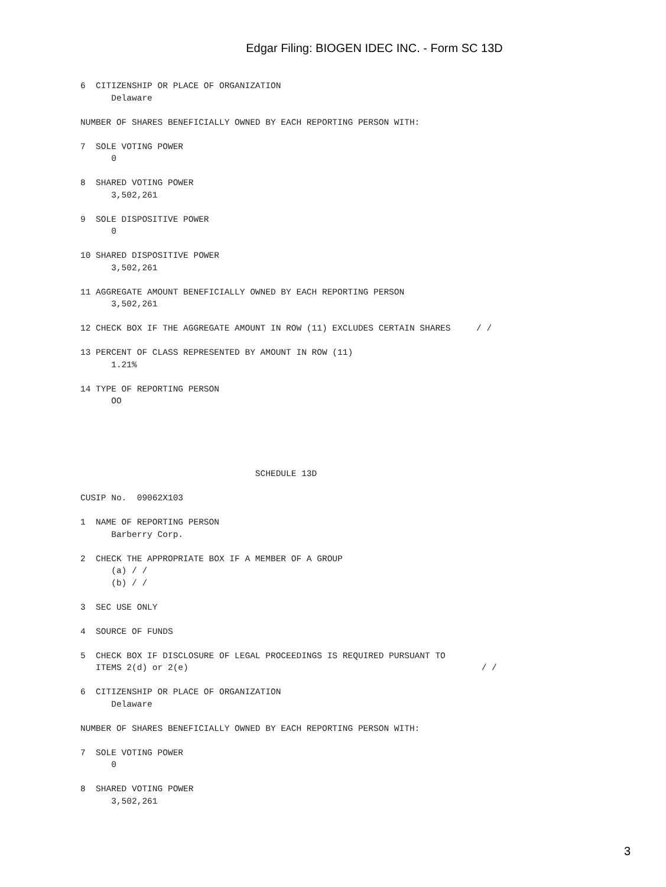Edgar Filing: BIOGEN IDEC INC. - Form SC 13D
6  CITIZENSHIP OR PLACE OF ORGANIZATION
      Delaware

NUMBER OF SHARES BENEFICIALLY OWNED BY EACH REPORTING PERSON WITH:

7  SOLE VOTING POWER
      0

8  SHARED VOTING POWER
      3,502,261

9  SOLE DISPOSITIVE POWER
      0

10 SHARED DISPOSITIVE POWER
      3,502,261

11 AGGREGATE AMOUNT BENEFICIALLY OWNED BY EACH REPORTING PERSON
      3,502,261

12 CHECK BOX IF THE AGGREGATE AMOUNT IN ROW (11) EXCLUDES CERTAIN SHARES     / /

13 PERCENT OF CLASS REPRESENTED BY AMOUNT IN ROW (11)
      1.21%

14 TYPE OF REPORTING PERSON
      OO





                                  SCHEDULE 13D

CUSIP No.  09062X103

1  NAME OF REPORTING PERSON
      Barberry Corp.

2  CHECK THE APPROPRIATE BOX IF A MEMBER OF A GROUP
      (a) / /
      (b) / /

3  SEC USE ONLY

4  SOURCE OF FUNDS

5  CHECK BOX IF DISCLOSURE OF LEGAL PROCEEDINGS IS REQUIRED PURSUANT TO
   ITEMS 2(d) or 2(e)                                                         / /

6  CITIZENSHIP OR PLACE OF ORGANIZATION
      Delaware

NUMBER OF SHARES BENEFICIALLY OWNED BY EACH REPORTING PERSON WITH:

7  SOLE VOTING POWER
      0

8  SHARED VOTING POWER
      3,502,261
3